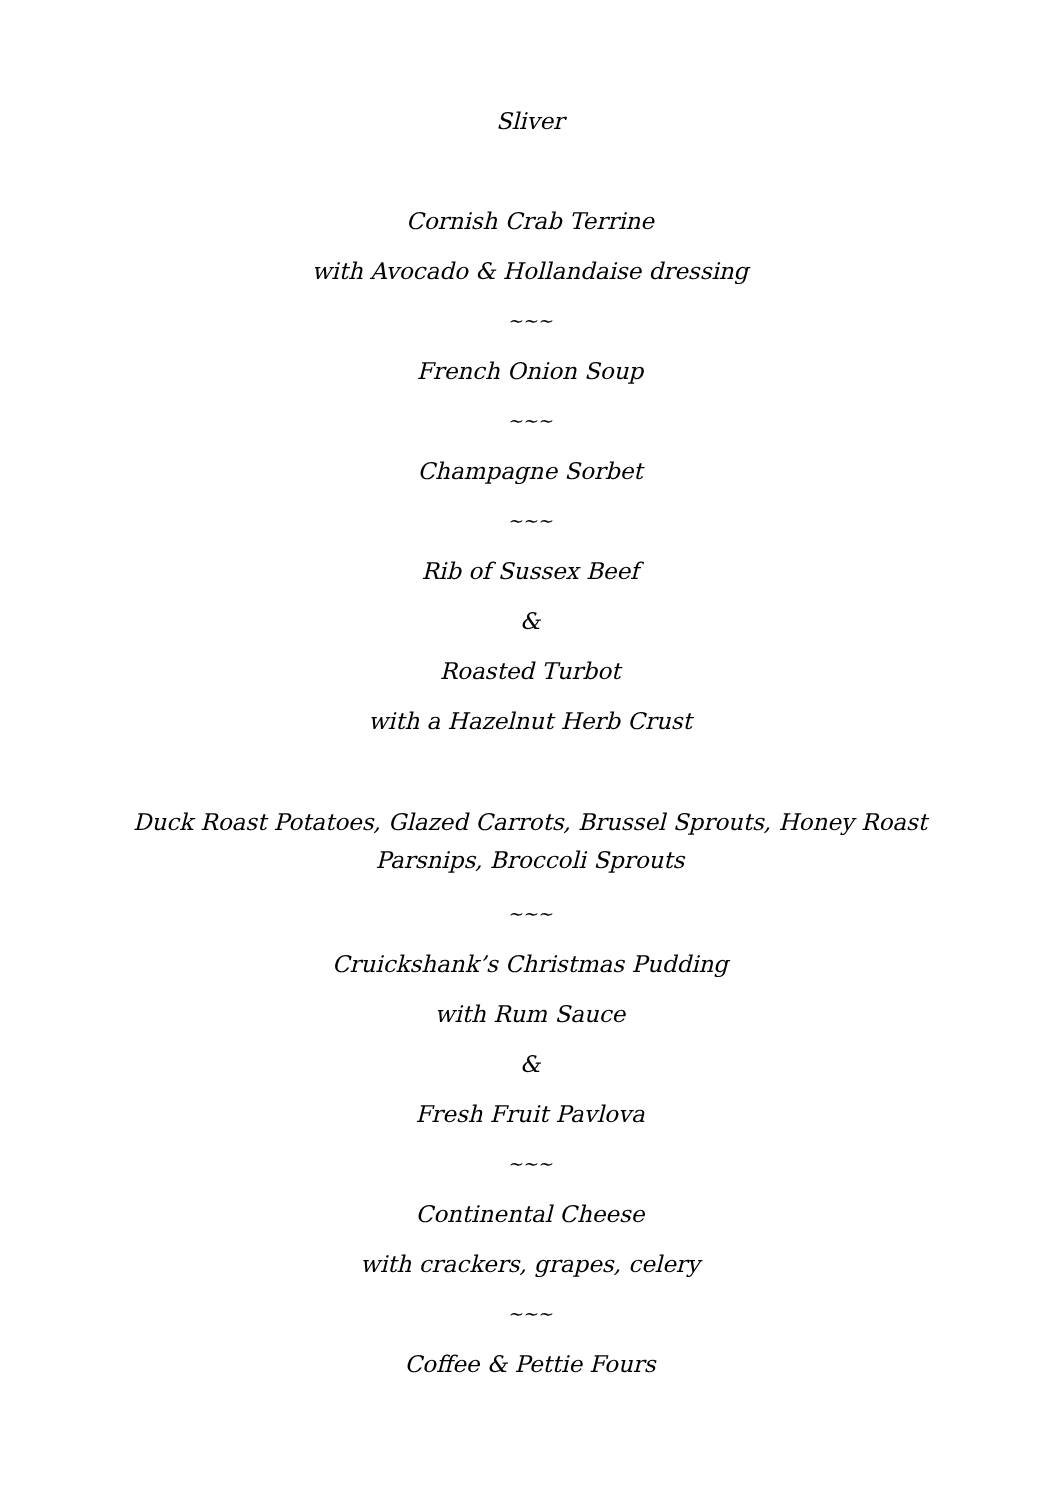Sliver
Cornish Crab Terrine
with Avocado & Hollandaise dressing
~~~
French Onion Soup
~~~
Champagne Sorbet
~~~
Rib of Sussex Beef
&
Roasted Turbot
with a Hazelnut Herb Crust
Duck Roast Potatoes, Glazed Carrots, Brussel Sprouts, Honey Roast Parsnips, Broccoli Sprouts
~~~
Cruickshank’s Christmas Pudding
with Rum Sauce
&
Fresh Fruit Pavlova
~~~
Continental Cheese
with crackers, grapes, celery
~~~
Coffee & Pettie Fours